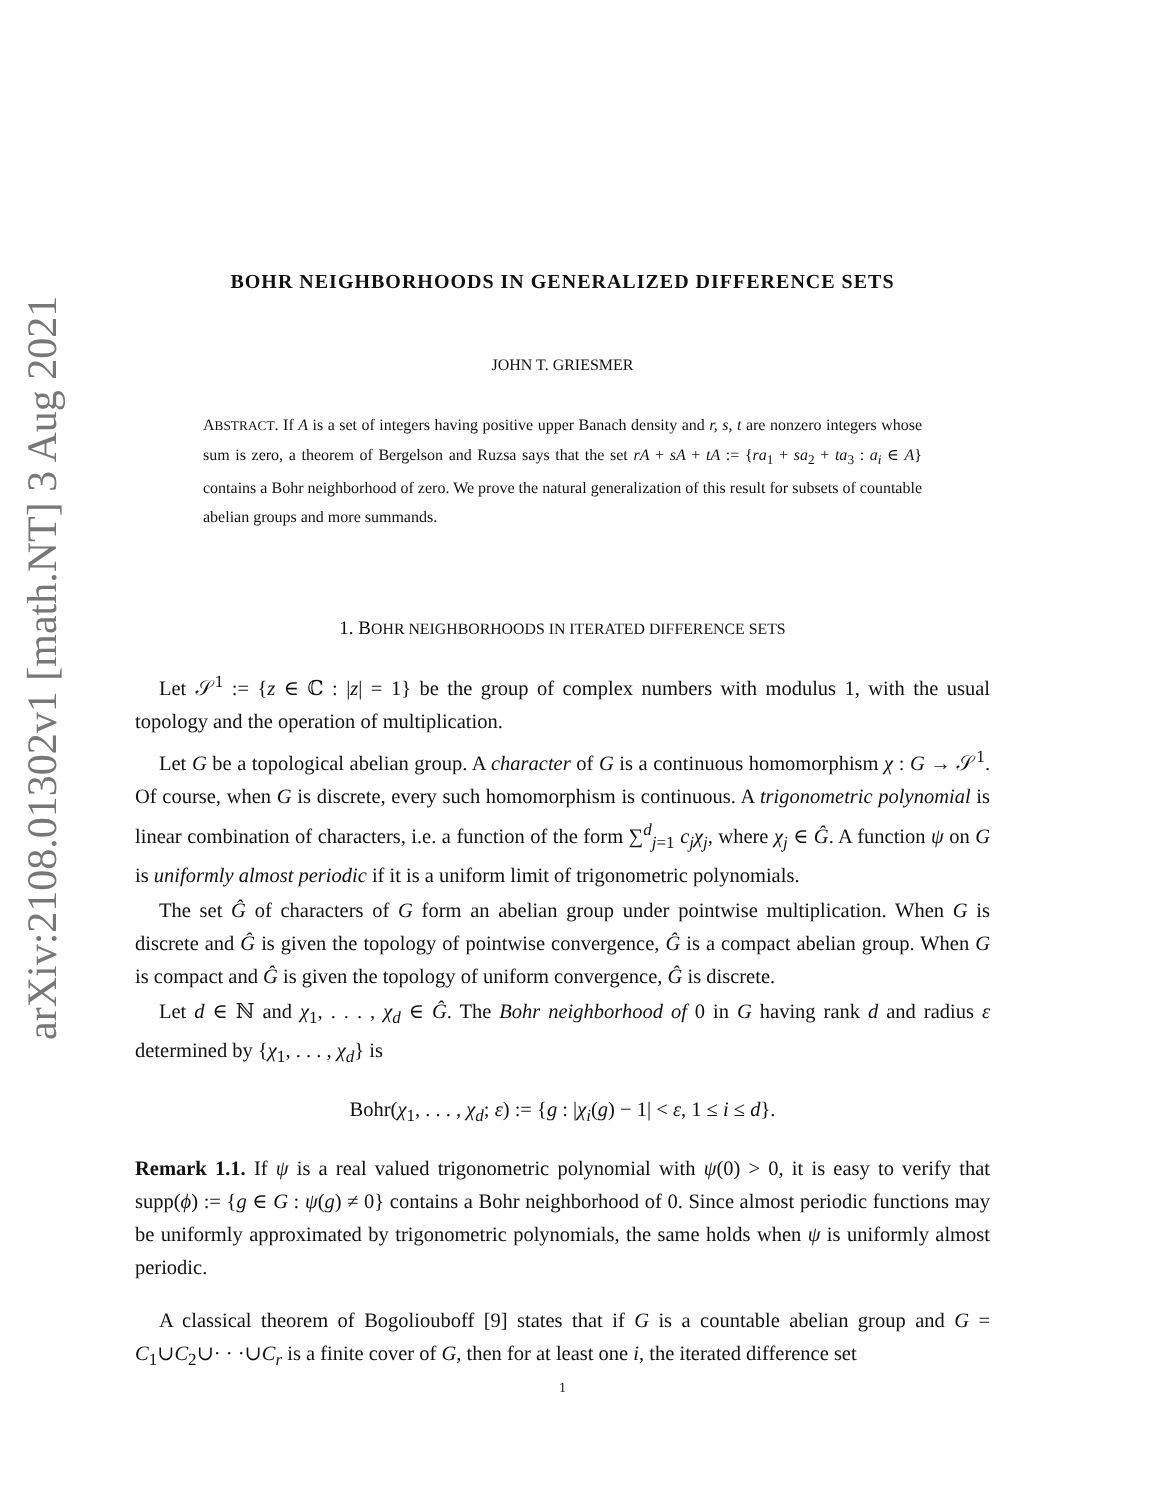arXiv:2108.01302v1 [math.NT] 3 Aug 2021
BOHR NEIGHBORHOODS IN GENERALIZED DIFFERENCE SETS
JOHN T. GRIESMER
ABSTRACT. If A is a set of integers having positive upper Banach density and r, s, t are nonzero integers whose sum is zero, a theorem of Bergelson and Ruzsa says that the set rA + sA + tA := {ra<sub>1</sub> + sa<sub>2</sub> + ta<sub>3</sub> : a<sub>i</sub> ∈ A} contains a Bohr neighborhood of zero. We prove the natural generalization of this result for subsets of countable abelian groups and more summands.
1. BOHR NEIGHBORHOODS IN ITERATED DIFFERENCE SETS
Let 𝒮<sup>1</sup> := {z ∈ ℂ : |z| = 1} be the group of complex numbers with modulus 1, with the usual topology and the operation of multiplication.
Let G be a topological abelian group. A character of G is a continuous homomorphism χ : G → 𝒮<sup>1</sup>. Of course, when G is discrete, every such homomorphism is continuous. A trigonometric polynomial is linear combination of characters, i.e. a function of the form ∑<sup>d</sup><sub>j=1</sub> c<sub>j</sub>χ<sub>j</sub>, where χ<sub>j</sub> ∈ Ĝ. A function ψ on G is uniformly almost periodic if it is a uniform limit of trigonometric polynomials.
The set Ĝ of characters of G form an abelian group under pointwise multiplication. When G is discrete and Ĝ is given the topology of pointwise convergence, Ĝ is a compact abelian group. When G is compact and Ĝ is given the topology of uniform convergence, Ĝ is discrete.
Let d ∈ ℕ and χ<sub>1</sub>, . . . , χ<sub>d</sub> ∈ Ĝ. The Bohr neighborhood of 0 in G having rank d and radius ε determined by {χ<sub>1</sub>, . . . , χ<sub>d</sub>} is
Bohr(χ<sub>1</sub>, . . . , χ<sub>d</sub>; ε) := {g : |χ<sub>i</sub>(g) − 1| < ε, 1 ≤ i ≤ d}.
Remark 1.1. If ψ is a real valued trigonometric polynomial with ψ(0) > 0, it is easy to verify that supp(ϕ) := {g ∈ G : ψ(g) ≠ 0} contains a Bohr neighborhood of 0. Since almost periodic functions may be uniformly approximated by trigonometric polynomials, the same holds when ψ is uniformly almost periodic.
A classical theorem of Bogoliouboff [9] states that if G is a countable abelian group and G = C<sub>1</sub>∪C<sub>2</sub>∪· · ·∪C<sub>r</sub> is a finite cover of G, then for at least one i, the iterated difference set
1